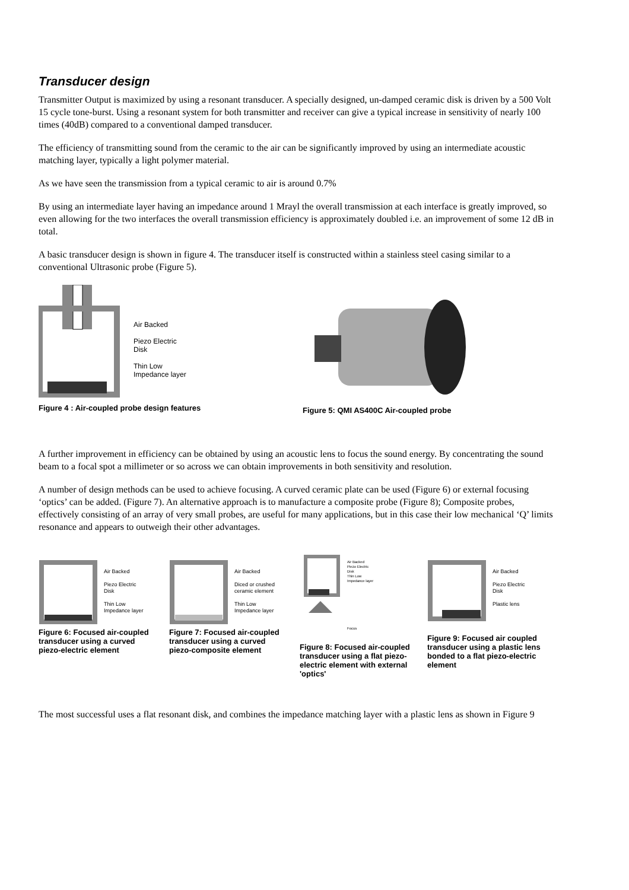Transducer design
Transmitter Output is maximized by using a resonant transducer. A specially designed, un-damped ceramic disk is driven by a 500 Volt 15 cycle tone-burst. Using a resonant system for both transmitter and receiver can give a typical increase in sensitivity of nearly 100 times (40dB) compared to a conventional damped transducer.
The efficiency of transmitting sound from the ceramic to the air can be significantly improved by using an intermediate acoustic matching layer, typically a light polymer material.
As we have seen the transmission from a typical ceramic to air is around 0.7%
By using an intermediate layer having an impedance around 1 Mrayl the overall transmission at each interface is greatly improved, so even allowing for the two interfaces the overall transmission efficiency is approximately doubled i.e. an improvement of some 12 dB in total.
A basic transducer design is shown in figure 4. The transducer itself is constructed within a stainless steel casing similar to a conventional Ultrasonic probe (Figure 5).
Air Backed
Piezo Electric
Disk
Thin Low
Impedance layer
Figure 4 : Air-coupled probe design features
Figure 5: QMI AS400C Air-coupled probe
A further improvement in efficiency can be obtained by using an acoustic lens to focus the sound energy. By concentrating the sound beam to a focal spot a millimeter or so across we can obtain improvements in both sensitivity and resolution.
A number of design methods can be used to achieve focusing. A curved ceramic plate can be used (Figure 6) or external focusing ‘optics’ can be added. (Figure 7). An alternative approach is to manufacture a composite probe (Figure 8); Composite probes, effectively consisting of an array of very small probes, are useful for many applications, but in this case their low mechanical ‘Q’ limits resonance and appears to outweigh their other advantages.
Air Backed
Piezo Electric
Disk
Thin Low
Impedance layer
Figure 6: Focused air-coupled transducer using a curved piezo-electric element
Air Backed
Diced or crushed
ceramic element
Thin Low
Impedance layer
Figure 7: Focused air-coupled transducer using a curved piezo-composite element
Air Backed
Piezo Electric
Disk
Thin Low
Impedance layer
Focus
Figure 8: Focused air-coupled transducer using a flat piezo-electric element with external 'optics'
Air Backed
Piezo Electric
Disk
Plastic lens
Figure 9: Focused air coupled transducer using a plastic lens bonded to a flat piezo-electric element
The most successful uses a flat resonant disk, and combines the impedance matching layer with a plastic lens as shown in Figure 9